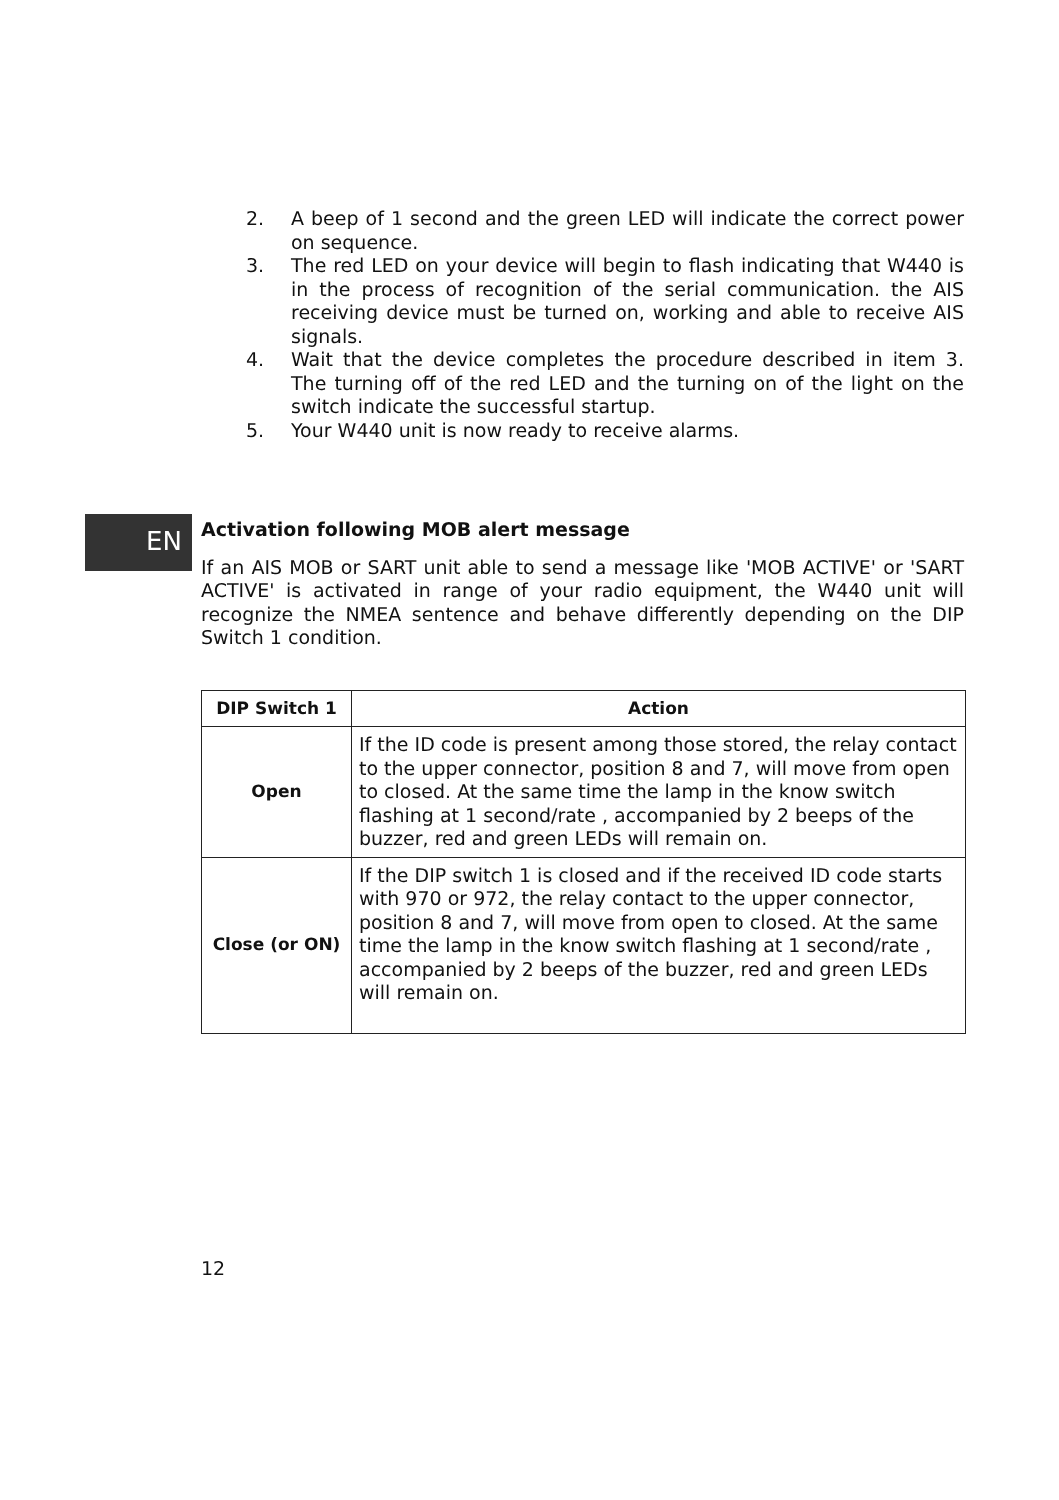2. A beep of 1 second and the green LED will indicate the correct power on sequence.
3. The red LED on your device will begin to flash indicating that W440 is in the process of recognition of the serial communication. the AIS receiving device must be turned on, working and able to receive AIS signals.
4. Wait that the device completes the procedure described in item 3. The turning off of the red LED and the turning on of the light on the switch indicate the successful startup.
5. Your W440 unit is now ready to receive alarms.
EN
Activation following MOB alert message
If an AIS MOB or SART unit able to send a message like 'MOB ACTIVE' or 'SART ACTIVE' is activated in range of your radio equipment, the W440 unit will recognize the NMEA sentence and behave differently depending on the DIP Switch 1 condition.
| DIP Switch 1 | Action |
| --- | --- |
| Open | If the ID code is present among those stored, the relay contact to the upper connector, position 8 and 7, will move from open to closed. At the same time the lamp in the know switch flashing at 1 second/rate , accompanied by 2 beeps of the buzzer, red and green LEDs will remain on. |
| Close (or ON) | If the DIP switch 1 is closed and if the received ID code starts with 970 or 972, the relay contact to the upper connector, position 8 and 7, will move from open to closed. At the same time the lamp in the know switch flashing at 1 second/rate , accompanied by 2 beeps of the buzzer, red and green LEDs will remain on. |
12